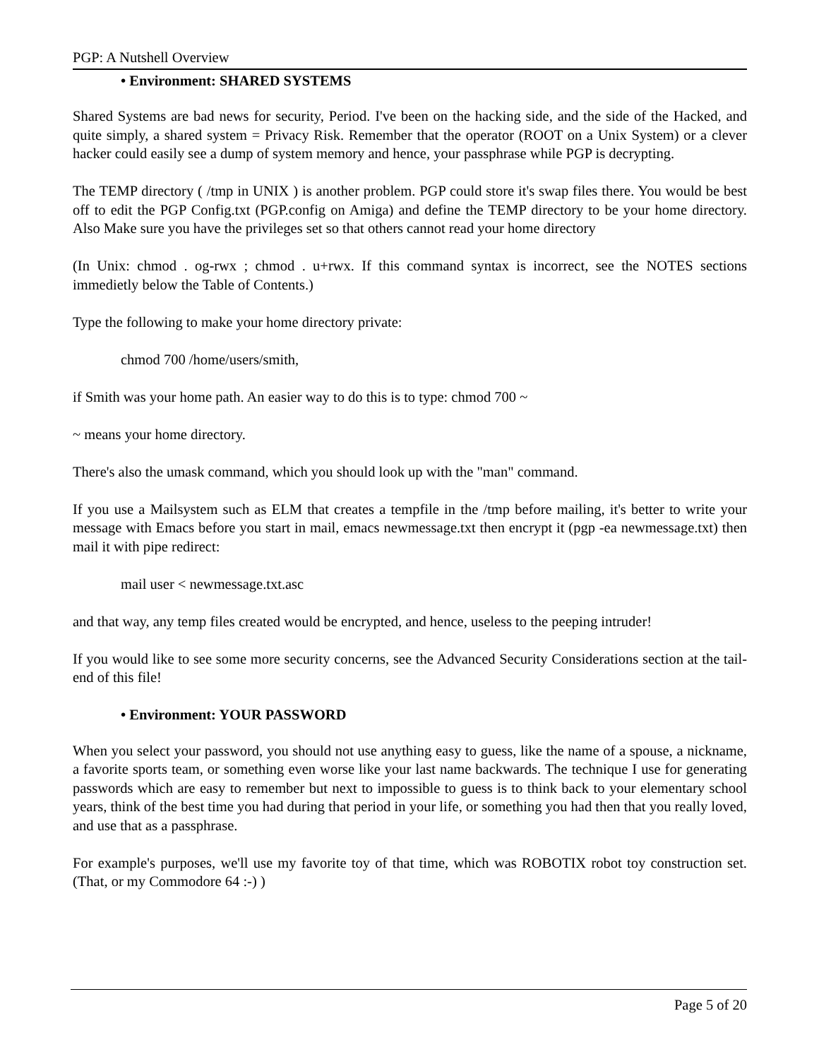PGP: A Nutshell Overview
• Environment: SHARED SYSTEMS
Shared Systems are bad news for security, Period. I've been on the hacking side, and the side of the Hacked, and quite simply, a shared system = Privacy Risk. Remember that the operator (ROOT on a Unix System) or a clever hacker could easily see a dump of system memory and hence, your passphrase while PGP is decrypting.
The TEMP directory ( /tmp in UNIX ) is another problem. PGP could store it's swap files there. You would be best off to edit the PGP Config.txt (PGP.config on Amiga) and define the TEMP directory to be your home directory. Also Make sure you have the privileges set so that others cannot read your home directory
(In Unix: chmod . og-rwx ; chmod . u+rwx. If this command syntax is incorrect, see the NOTES sections immedietly below the Table of Contents.)
Type the following to make your home directory private:
chmod 700 /home/users/smith,
if Smith was your home path. An easier way to do this is to type: chmod 700 ~
~ means your home directory.
There's also the umask command, which you should look up with the "man" command.
If you use a Mailsystem such as ELM that creates a tempfile in the /tmp before mailing, it's better to write your message with Emacs before you start in mail, emacs newmessage.txt then encrypt it (pgp -ea newmessage.txt) then mail it with pipe redirect:
mail user < newmessage.txt.asc
and that way, any temp files created would be encrypted, and hence, useless to the peeping intruder!
If you would like to see some more security concerns, see the Advanced Security Considerations section at the tail-end of this file!
• Environment: YOUR PASSWORD
When you select your password, you should not use anything easy to guess, like the name of a spouse, a nickname, a favorite sports team, or something even worse like your last name backwards. The technique I use for generating passwords which are easy to remember but next to impossible to guess is to think back to your elementary school years, think of the best time you had during that period in your life, or something you had then that you really loved, and use that as a passphrase.
For example's purposes, we'll use my favorite toy of that time, which was ROBOTIX robot toy construction set. (That, or my Commodore 64 :-) )
Page 5 of 20